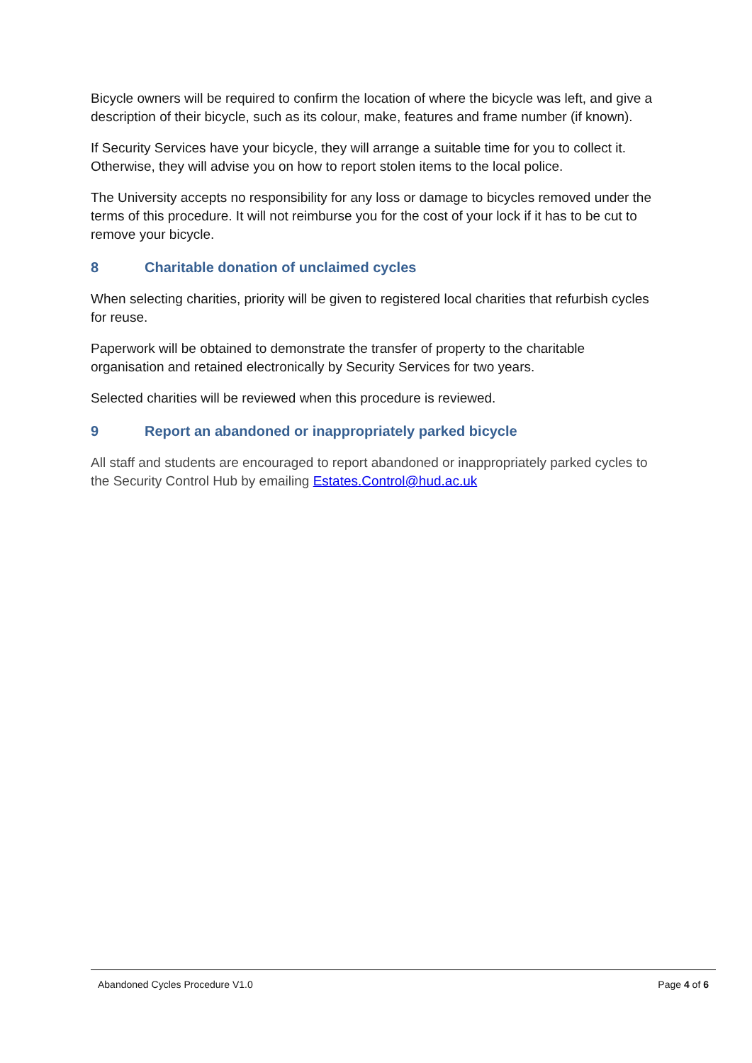Bicycle owners will be required to confirm the location of where the bicycle was left, and give a description of their bicycle, such as its colour, make, features and frame number (if known).
If Security Services have your bicycle, they will arrange a suitable time for you to collect it. Otherwise, they will advise you on how to report stolen items to the local police.
The University accepts no responsibility for any loss or damage to bicycles removed under the terms of this procedure. It will not reimburse you for the cost of your lock if it has to be cut to remove your bicycle.
8 Charitable donation of unclaimed cycles
When selecting charities, priority will be given to registered local charities that refurbish cycles for reuse.
Paperwork will be obtained to demonstrate the transfer of property to the charitable organisation and retained electronically by Security Services for two years.
Selected charities will be reviewed when this procedure is reviewed.
9 Report an abandoned or inappropriately parked bicycle
All staff and students are encouraged to report abandoned or inappropriately parked cycles to the Security Control Hub by emailing Estates.Control@hud.ac.uk
Abandoned Cycles Procedure V1.0
Page 4 of 6